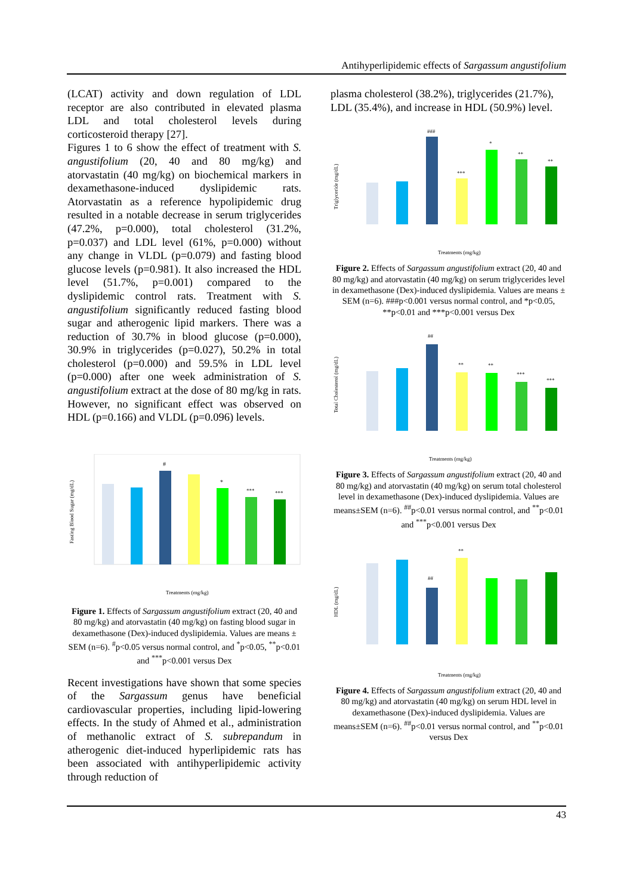Antihyperlipidemic effects of Sargassum angustifolium
(LCAT) activity and down regulation of LDL receptor are also contributed in elevated plasma LDL and total cholesterol levels during corticosteroid therapy [27].
Figures 1 to 6 show the effect of treatment with S. angustifolium (20, 40 and 80 mg/kg) and atorvastatin (40 mg/kg) on biochemical markers in dexamethasone-induced dyslipidemic rats. Atorvastatin as a reference hypolipidemic drug resulted in a notable decrease in serum triglycerides (47.2%, p=0.000), total cholesterol (31.2%, p=0.037) and LDL level (61%, p=0.000) without any change in VLDL (p=0.079) and fasting blood glucose levels (p=0.981). It also increased the HDL level (51.7%, p=0.001) compared to the dyslipidemic control rats. Treatment with S. angustifolium significantly reduced fasting blood sugar and atherogenic lipid markers. There was a reduction of 30.7% in blood glucose (p=0.000), 30.9% in triglycerides (p=0.027), 50.2% in total cholesterol (p=0.000) and 59.5% in LDL level (p=0.000) after one week administration of S. angustifolium extract at the dose of 80 mg/kg in rats. However, no significant effect was observed on HDL (p=0.166) and VLDL (p=0.096) levels.
#
*
***
***
Fasting Blood Sugar (mg/dL)
Treatments (mg/kg)
Figure 1. Effects of Sargassum angustifolium extract (20, 40 and 80 mg/kg) and atorvastatin (40 mg/kg) on fasting blood sugar in dexamethasone (Dex)-induced dyslipidemia. Values are means ± SEM (n=6). <sup>#</sup>p<0.05 versus normal control, and <sup>*</sup>p<0.05, <sup>**</sup>p<0.01 and <sup>***</sup>p<0.001 versus Dex
Recent investigations have shown that some species of the Sargassum genus have beneficial cardiovascular properties, including lipid-lowering effects. In the study of Ahmed et al., administration of methanolic extract of S. subrepandum in atherogenic diet-induced hyperlipidemic rats has been associated with antihyperlipidemic activity through reduction of
plasma cholesterol (38.2%), triglycerides (21.7%), LDL (35.4%), and increase in HDL (50.9%) level.
###
***
*
**
**
Triglyceride (mg/dL)
Treatments (mg/kg)
Figure 2. Effects of Sargassum angustifolium extract (20, 40 and 80 mg/kg) and atorvastatin (40 mg/kg) on serum triglycerides level in dexamethasone (Dex)-induced dyslipidemia. Values are means ± SEM (n=6). ###p<0.001 versus normal control, and *p<0.05, **p<0.01 and ***p<0.001 versus Dex
##
**
**
***
***
Total Cholesterol (mg/dL)
Treatments (mg/kg)
Figure 3. Effects of Sargassum angustifolium extract (20, 40 and 80 mg/kg) and atorvastatin (40 mg/kg) on serum total cholesterol level in dexamethasone (Dex)-induced dyslipidemia. Values are means±SEM (n=6). <sup>##</sup>p<0.01 versus normal control, and <sup>**</sup>p<0.01 and <sup>***</sup>p<0.001 versus Dex
##
**
HDL (mg/dL)
Treatments (mg/kg)
Figure 4. Effects of Sargassum angustifolium extract (20, 40 and 80 mg/kg) and atorvastatin (40 mg/kg) on serum HDL level in dexamethasone (Dex)-induced dyslipidemia. Values are means±SEM (n=6). <sup>##</sup>p<0.01 versus normal control, and <sup>**</sup>p<0.01 versus Dex
43